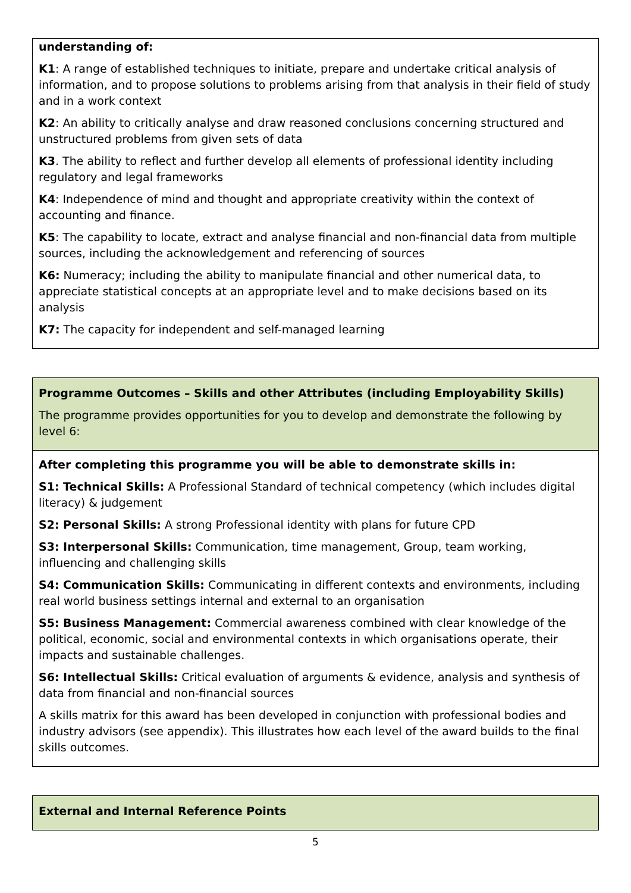| understanding of: K1 : A range of established techniques to initiate, prepare and undertake critical analysis of information, and to propose solutions to problems arising from that analysis in their field of study and in a work context K2 : An ability to critically analyse and draw reasoned conclusions concerning structured and unstructured problems from given sets of data K3 . The ability to reflect and further develop all elements of professional identity including regulatory and legal frameworks K4 : Independence of mind and thought and appropriate creativity within the context of accounting and finance. K5 : The capability to locate, extract and analyse financial and non-financial data from multiple sources, including the acknowledgement and referencing of sources K6: Numeracy; including the ability to manipulate financial and other numerical data, to appreciate statistical concepts at an appropriate level and to make decisions based on its analysis K7: The capacity for independent and self-managed learning |
| Programme Outcomes – Skills and other Attributes (including Employability Skills) The programme provides opportunities for you to develop and demonstrate the following by level 6: |
| After completing this programme you will be able to demonstrate skills in: S1: Technical Skills: A Professional Standard of technical competency (which includes digital literacy) & judgement S2: Personal Skills: A strong Professional identity with plans for future CPD S3: Interpersonal Skills: Communication, time management, Group, team working, influencing and challenging skills S4: Communication Skills: Communicating in different contexts and environments, including real world business settings internal and external to an organisation S5: Business Management: Commercial awareness combined with clear knowledge of the political, economic, social and environmental contexts in which organisations operate, their impacts and sustainable challenges. S6: Intellectual Skills: Critical evaluation of arguments & evidence, analysis and synthesis of data from financial and non-financial sources A skills matrix for this award has been developed in conjunction with professional bodies and industry advisors (see appendix). This illustrates how each level of the award builds to the final skills outcomes. |
| External and Internal Reference Points |
5